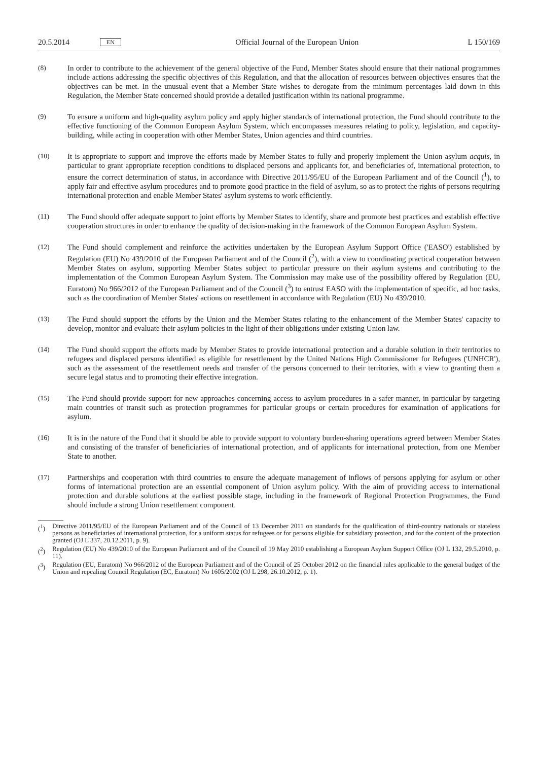20.5.2014 EN Official Journal of the European Union L 150/169
(8) In order to contribute to the achievement of the general objective of the Fund, Member States should ensure that their national programmes include actions addressing the specific objectives of this Regulation, and that the allocation of resources between objectives ensures that the objectives can be met. In the unusual event that a Member State wishes to derogate from the minimum percentages laid down in this Regulation, the Member State concerned should provide a detailed justification within its national programme.
(9) To ensure a uniform and high-quality asylum policy and apply higher standards of international protection, the Fund should contribute to the effective functioning of the Common European Asylum System, which encompasses measures relating to policy, legislation, and capacity-building, while acting in cooperation with other Member States, Union agencies and third countries.
(10) It is appropriate to support and improve the efforts made by Member States to fully and properly implement the Union asylum acquis, in particular to grant appropriate reception conditions to displaced persons and applicants for, and beneficiaries of, international protection, to ensure the correct determination of status, in accordance with Directive 2011/95/EU of the European Parliament and of the Council (<sup>1</sup>), to apply fair and effective asylum procedures and to promote good practice in the field of asylum, so as to protect the rights of persons requiring international protection and enable Member States' asylum systems to work efficiently.
(11) The Fund should offer adequate support to joint efforts by Member States to identify, share and promote best practices and establish effective cooperation structures in order to enhance the quality of decision-making in the framework of the Common European Asylum System.
(12) The Fund should complement and reinforce the activities undertaken by the European Asylum Support Office ('EASO') established by Regulation (EU) No 439/2010 of the European Parliament and of the Council (<sup>2</sup>), with a view to coordinating practical cooperation between Member States on asylum, supporting Member States subject to particular pressure on their asylum systems and contributing to the implementation of the Common European Asylum System. The Commission may make use of the possibility offered by Regulation (EU, Euratom) No 966/2012 of the European Parliament and of the Council (<sup>3</sup>) to entrust EASO with the implementation of specific, ad hoc tasks, such as the coordination of Member States' actions on resettlement in accordance with Regulation (EU) No 439/2010.
(13) The Fund should support the efforts by the Union and the Member States relating to the enhancement of the Member States' capacity to develop, monitor and evaluate their asylum policies in the light of their obligations under existing Union law.
(14) The Fund should support the efforts made by Member States to provide international protection and a durable solution in their territories to refugees and displaced persons identified as eligible for resettlement by the United Nations High Commissioner for Refugees ('UNHCR'), such as the assessment of the resettlement needs and transfer of the persons concerned to their territories, with a view to granting them a secure legal status and to promoting their effective integration.
(15) The Fund should provide support for new approaches concerning access to asylum procedures in a safer manner, in particular by targeting main countries of transit such as protection programmes for particular groups or certain procedures for examination of applications for asylum.
(16) It is in the nature of the Fund that it should be able to provide support to voluntary burden-sharing operations agreed between Member States and consisting of the transfer of beneficiaries of international protection, and of applicants for international protection, from one Member State to another.
(17) Partnerships and cooperation with third countries to ensure the adequate management of inflows of persons applying for asylum or other forms of international protection are an essential component of Union asylum policy. With the aim of providing access to international protection and durable solutions at the earliest possible stage, including in the framework of Regional Protection Programmes, the Fund should include a strong Union resettlement component.
(<sup>1</sup>) Directive 2011/95/EU of the European Parliament and of the Council of 13 December 2011 on standards for the qualification of third-country nationals or stateless persons as beneficiaries of international protection, for a uniform status for refugees or for persons eligible for subsidiary protection, and for the content of the protection granted (OJ L 337, 20.12.2011, p. 9).
(<sup>2</sup>) Regulation (EU) No 439/2010 of the European Parliament and of the Council of 19 May 2010 establishing a European Asylum Support Office (OJ L 132, 29.5.2010, p. 11).
(<sup>3</sup>) Regulation (EU, Euratom) No 966/2012 of the European Parliament and of the Council of 25 October 2012 on the financial rules applicable to the general budget of the Union and repealing Council Regulation (EC, Euratom) No 1605/2002 (OJ L 298, 26.10.2012, p. 1).